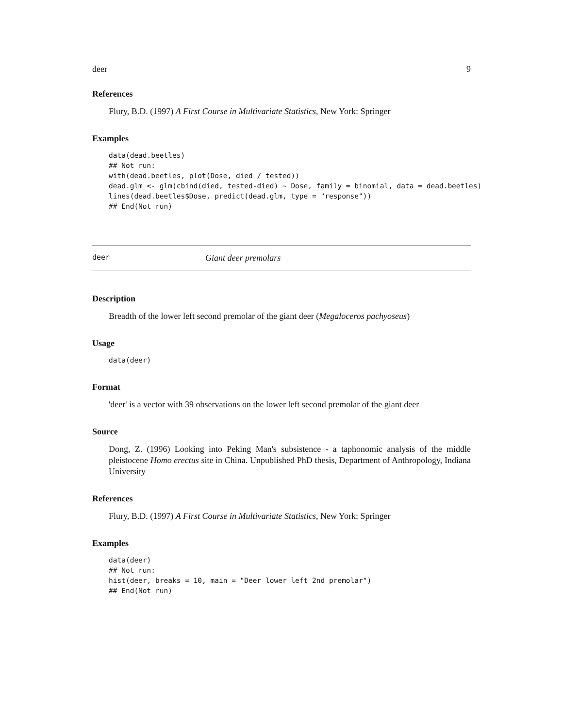deer 9
References
Flury, B.D. (1997) A First Course in Multivariate Statistics, New York: Springer
Examples
data(dead.beetles)
## Not run:
with(dead.beetles, plot(Dose, died / tested))
dead.glm <- glm(cbind(died, tested-died) ~ Dose, family = binomial, data = dead.beetles)
lines(dead.beetles$Dose, predict(dead.glm, type = "response"))
## End(Not run)
deer Giant deer premolars
Description
Breadth of the lower left second premolar of the giant deer (Megaloceros pachyoseus)
Usage
data(deer)
Format
'deer' is a vector with 39 observations on the lower left second premolar of the giant deer
Source
Dong, Z. (1996) Looking into Peking Man's subsistence - a taphonomic analysis of the middle pleistocene Homo erectus site in China. Unpublished PhD thesis, Department of Anthropology, Indiana University
References
Flury, B.D. (1997) A First Course in Multivariate Statistics, New York: Springer
Examples
data(deer)
## Not run:
hist(deer, breaks = 10, main = "Deer lower left 2nd premolar")
## End(Not run)